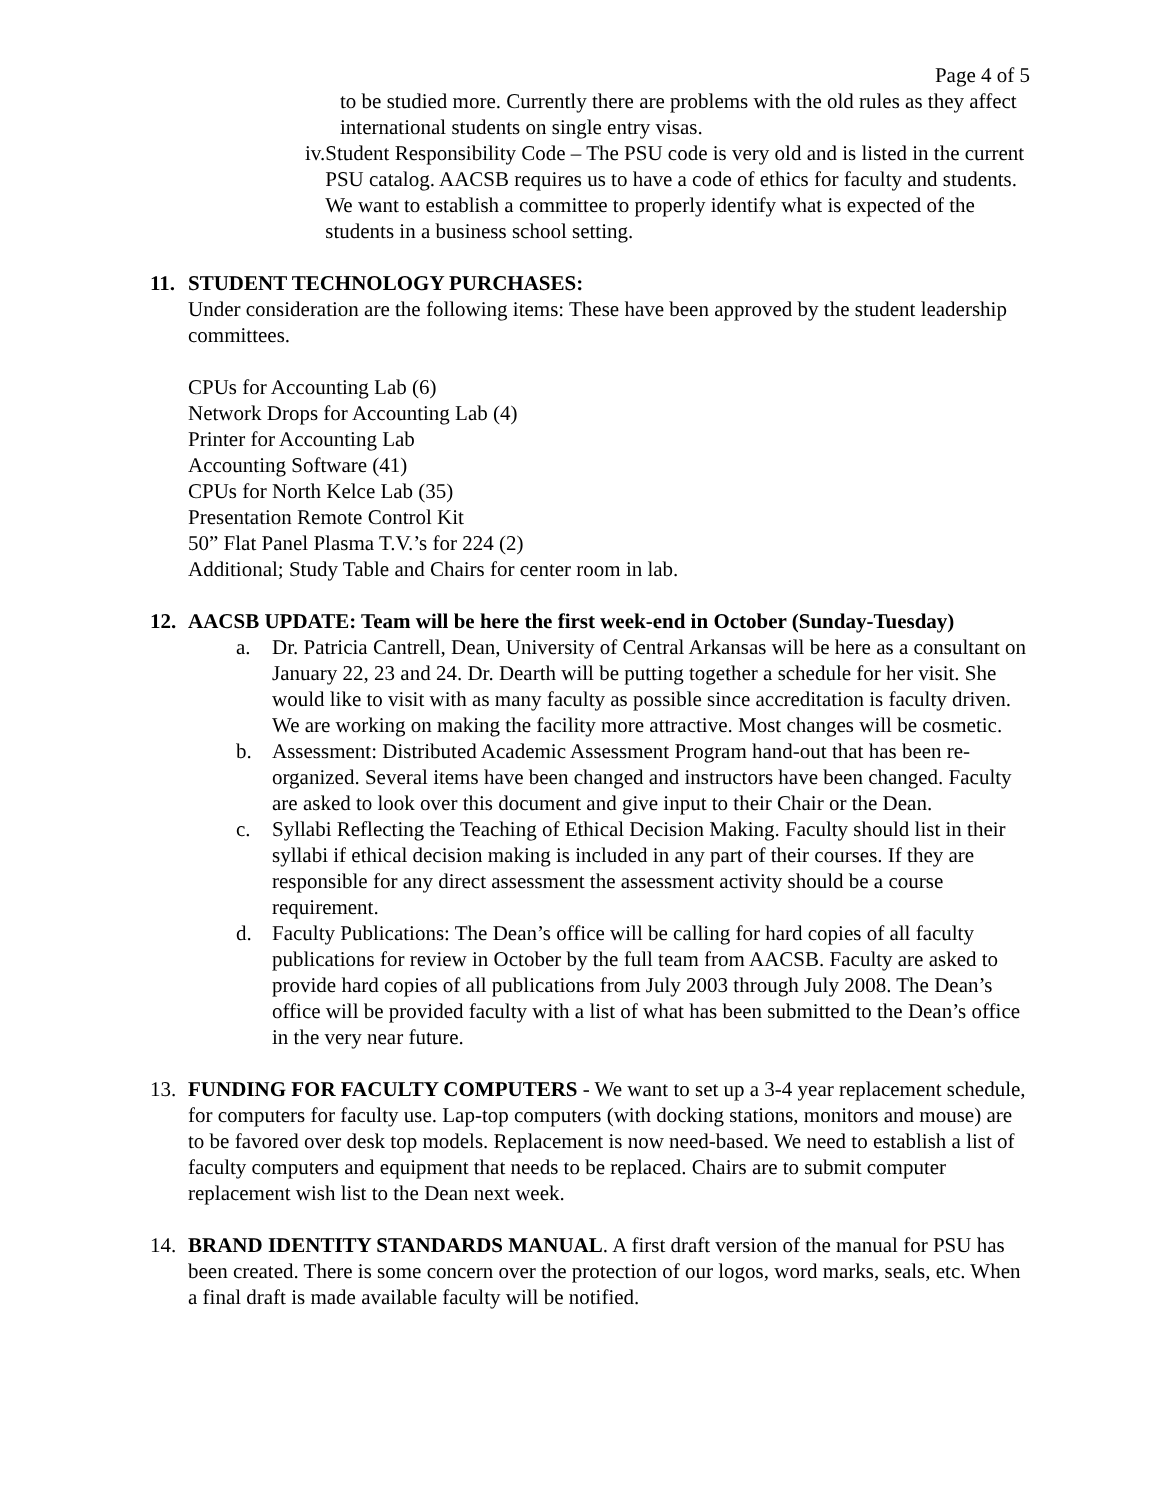Page 4 of 5
to be studied more. Currently there are problems with the old rules as they affect international students on single entry visas.
iv. Student Responsibility Code – The PSU code is very old and is listed in the current PSU catalog. AACSB requires us to have a code of ethics for faculty and students. We want to establish a committee to properly identify what is expected of the students in a business school setting.
11. STUDENT TECHNOLOGY PURCHASES:
Under consideration are the following items: These have been approved by the student leadership committees.
CPUs for Accounting Lab (6)
Network Drops for Accounting Lab (4)
Printer for Accounting Lab
Accounting Software (41)
CPUs for North Kelce Lab (35)
Presentation Remote Control Kit
50” Flat Panel Plasma T.V.’s for 224 (2)
Additional; Study Table and Chairs for center room in lab.
12. AACSB UPDATE: Team will be here the first week-end in October (Sunday-Tuesday)
a. Dr. Patricia Cantrell, Dean, University of Central Arkansas will be here as a consultant on January 22, 23 and 24. Dr. Dearth will be putting together a schedule for her visit. She would like to visit with as many faculty as possible since accreditation is faculty driven. We are working on making the facility more attractive. Most changes will be cosmetic.
b. Assessment: Distributed Academic Assessment Program hand-out that has been re-organized. Several items have been changed and instructors have been changed. Faculty are asked to look over this document and give input to their Chair or the Dean.
c. Syllabi Reflecting the Teaching of Ethical Decision Making. Faculty should list in their syllabi if ethical decision making is included in any part of their courses. If they are responsible for any direct assessment the assessment activity should be a course requirement.
d. Faculty Publications: The Dean’s office will be calling for hard copies of all faculty publications for review in October by the full team from AACSB. Faculty are asked to provide hard copies of all publications from July 2003 through July 2008. The Dean’s office will be provided faculty with a list of what has been submitted to the Dean’s office in the very near future.
13. FUNDING FOR FACULTY COMPUTERS - We want to set up a 3-4 year replacement schedule, for computers for faculty use. Lap-top computers (with docking stations, monitors and mouse) are to be favored over desk top models. Replacement is now need-based. We need to establish a list of faculty computers and equipment that needs to be replaced. Chairs are to submit computer replacement wish list to the Dean next week.
14. BRAND IDENTITY STANDARDS MANUAL. A first draft version of the manual for PSU has been created. There is some concern over the protection of our logos, word marks, seals, etc. When a final draft is made available faculty will be notified.